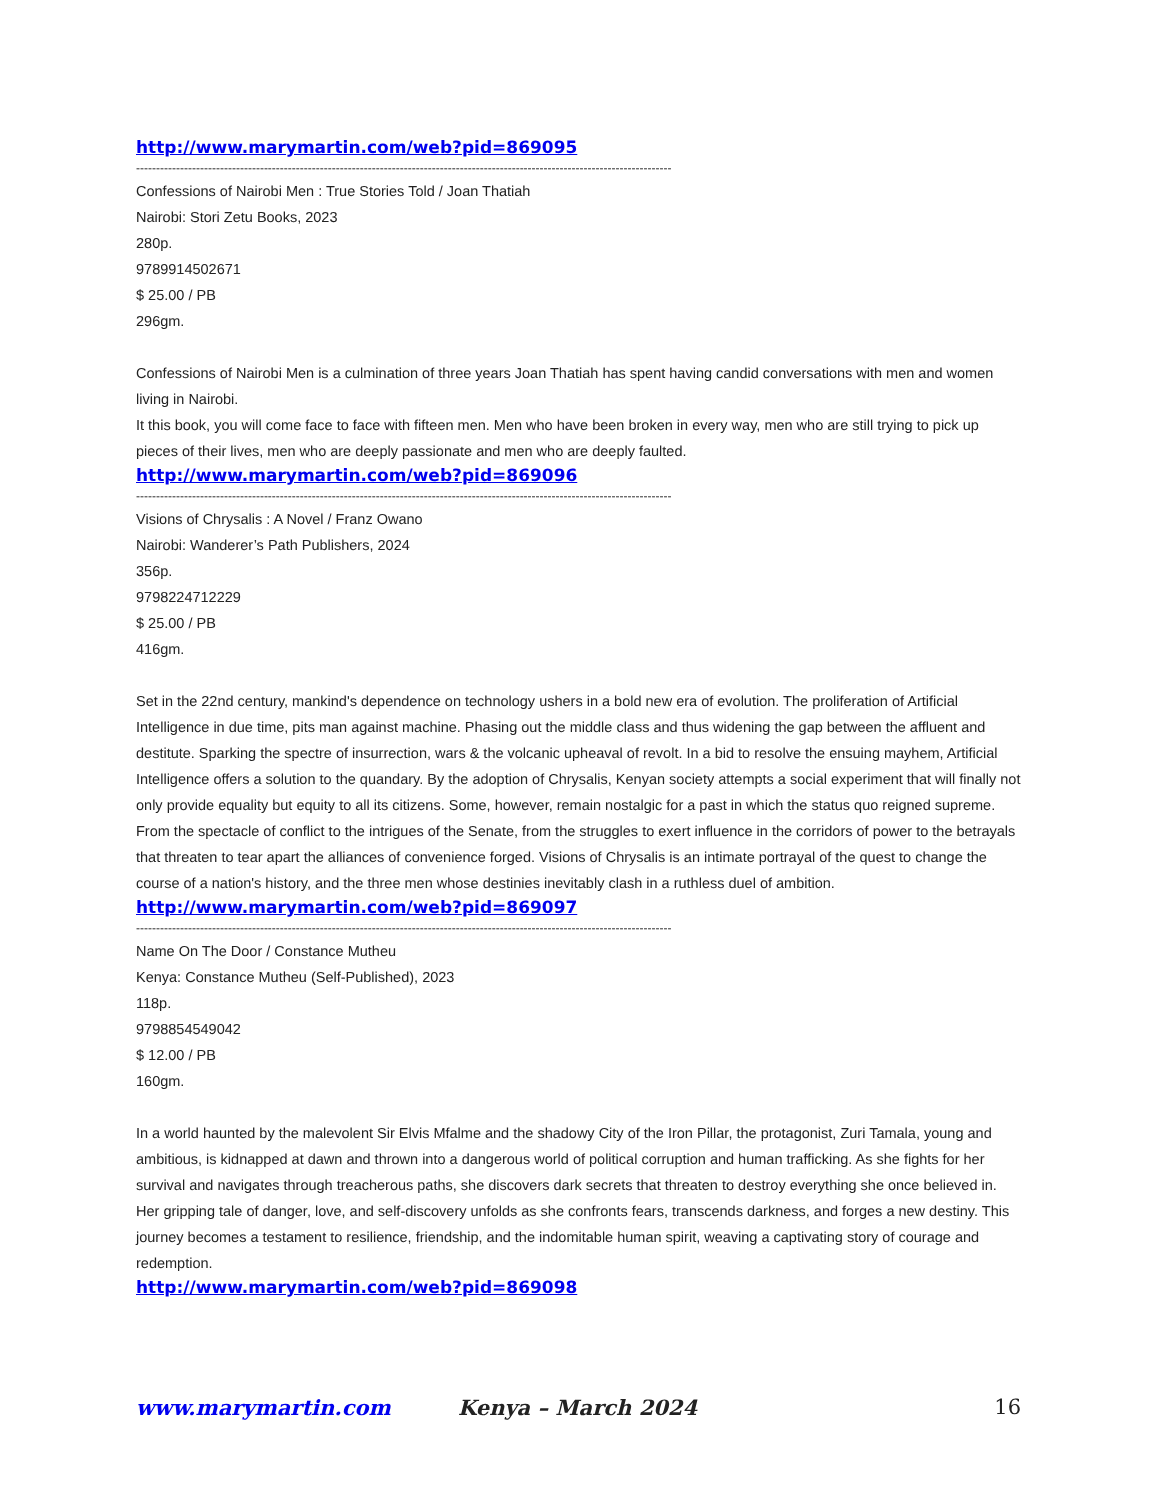http://www.marymartin.com/web?pid=869095
--------------------------------------------------------------------------------------------------------------------------------------------
Confessions of Nairobi Men : True Stories Told / Joan Thatiah
Nairobi: Stori Zetu Books, 2023
280p.
9789914502671
$ 25.00 / PB
296gm.
Confessions of Nairobi Men is a culmination of three years Joan Thatiah has spent having candid conversations with men and women living in Nairobi.
It this book, you will come face to face with fifteen men. Men who have been broken in every way, men who are still trying to pick up pieces of their lives, men who are deeply passionate and men who are deeply faulted.
http://www.marymartin.com/web?pid=869096
--------------------------------------------------------------------------------------------------------------------------------------------
Visions of Chrysalis : A Novel / Franz Owano
Nairobi: Wanderer’s Path Publishers, 2024
356p.
9798224712229
$ 25.00 / PB
416gm.
Set in the 22nd century, mankind's dependence on technology ushers in a bold new era of evolution. The proliferation of Artificial Intelligence in due time, pits man against machine. Phasing out the middle class and thus widening the gap between the affluent and destitute. Sparking the spectre of insurrection, wars & the volcanic upheaval of revolt. In a bid to resolve the ensuing mayhem, Artificial Intelligence offers a solution to the quandary. By the adoption of Chrysalis, Kenyan society attempts a social experiment that will finally not only provide equality but equity to all its citizens. Some, however, remain nostalgic for a past in which the status quo reigned supreme. From the spectacle of conflict to the intrigues of the Senate, from the struggles to exert influence in the corridors of power to the betrayals that threaten to tear apart the alliances of convenience forged. Visions of Chrysalis is an intimate portrayal of the quest to change the course of a nation's history, and the three men whose destinies inevitably clash in a ruthless duel of ambition.
http://www.marymartin.com/web?pid=869097
--------------------------------------------------------------------------------------------------------------------------------------------
Name On The Door / Constance Mutheu
Kenya: Constance Mutheu (Self-Published), 2023
118p.
9798854549042
$ 12.00 / PB
160gm.
In a world haunted by the malevolent Sir Elvis Mfalme and the shadowy City of the Iron Pillar, the protagonist, Zuri Tamala, young and ambitious, is kidnapped at dawn and thrown into a dangerous world of political corruption and human trafficking. As she fights for her survival and navigates through treacherous paths, she discovers dark secrets that threaten to destroy everything she once believed in. Her gripping tale of danger, love, and self-discovery unfolds as she confronts fears, transcends darkness, and forges a new destiny. This journey becomes a testament to resilience, friendship, and the indomitable human spirit, weaving a captivating story of courage and redemption.
http://www.marymartin.com/web?pid=869098
www.marymartin.com Kenya – March 2024 16